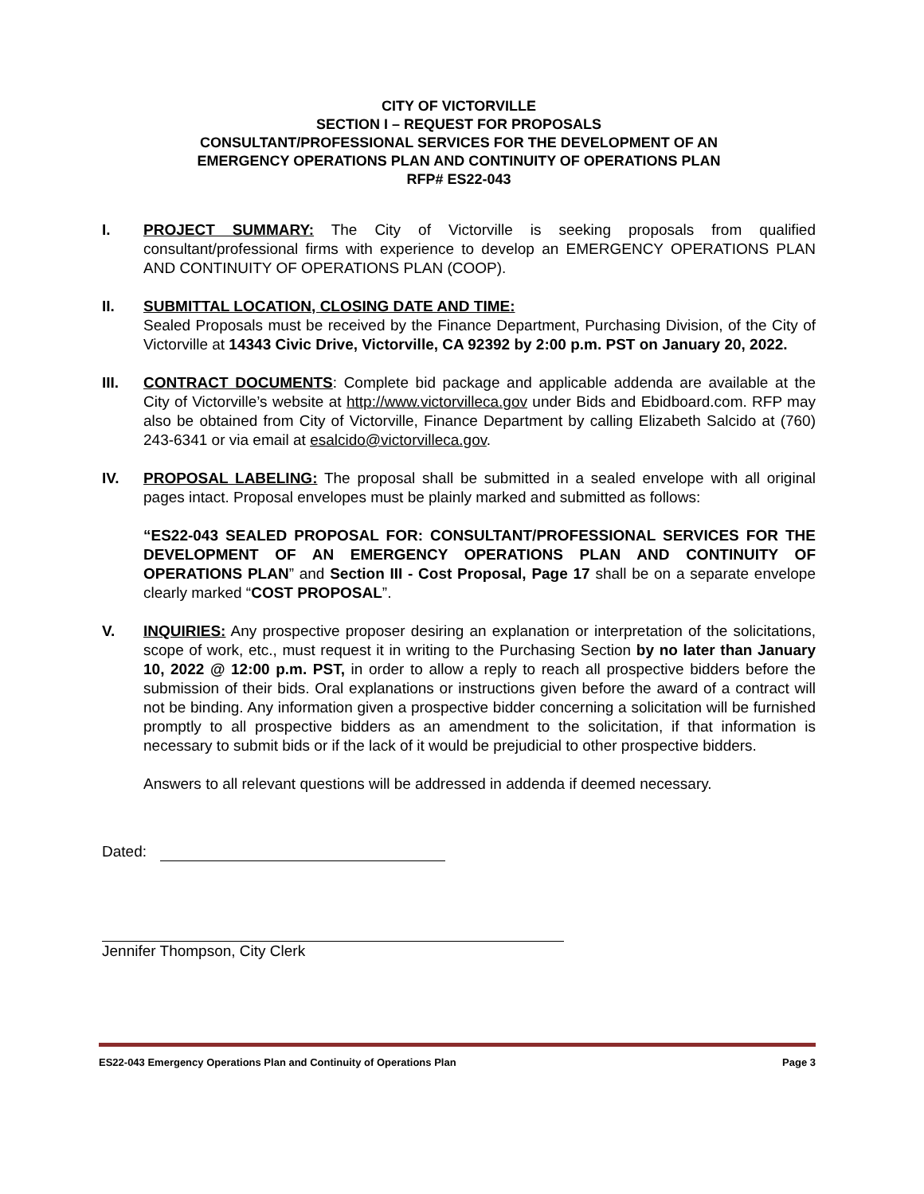CITY OF VICTORVILLE
SECTION I – REQUEST FOR PROPOSALS
CONSULTANT/PROFESSIONAL SERVICES FOR THE DEVELOPMENT OF AN
EMERGENCY OPERATIONS PLAN AND CONTINUITY OF OPERATIONS PLAN
RFP# ES22-043
I. PROJECT SUMMARY: The City of Victorville is seeking proposals from qualified consultant/professional firms with experience to develop an EMERGENCY OPERATIONS PLAN AND CONTINUITY OF OPERATIONS PLAN (COOP).
II. SUBMITTAL LOCATION, CLOSING DATE AND TIME:
Sealed Proposals must be received by the Finance Department, Purchasing Division, of the City of Victorville at 14343 Civic Drive, Victorville, CA 92392 by 2:00 p.m. PST on January 20, 2022.
III. CONTRACT DOCUMENTS: Complete bid package and applicable addenda are available at the City of Victorville’s website at http://www.victorvilleca.gov under Bids and Ebidboard.com. RFP may also be obtained from City of Victorville, Finance Department by calling Elizabeth Salcido at (760) 243-6341 or via email at esalcido@victorvilleca.gov.
IV. PROPOSAL LABELING: The proposal shall be submitted in a sealed envelope with all original pages intact. Proposal envelopes must be plainly marked and submitted as follows:
“ES22-043 SEALED PROPOSAL FOR: CONSULTANT/PROFESSIONAL SERVICES FOR THE DEVELOPMENT OF AN EMERGENCY OPERATIONS PLAN AND CONTINUITY OF OPERATIONS PLAN” and Section III - Cost Proposal, Page 17 shall be on a separate envelope clearly marked “COST PROPOSAL”.
V. INQUIRIES: Any prospective proposer desiring an explanation or interpretation of the solicitations, scope of work, etc., must request it in writing to the Purchasing Section by no later than January 10, 2022 @ 12:00 p.m. PST, in order to allow a reply to reach all prospective bidders before the submission of their bids. Oral explanations or instructions given before the award of a contract will not be binding. Any information given a prospective bidder concerning a solicitation will be furnished promptly to all prospective bidders as an amendment to the solicitation, if that information is necessary to submit bids or if the lack of it would be prejudicial to other prospective bidders.
Answers to all relevant questions will be addressed in addenda if deemed necessary.
Dated:
Jennifer Thompson, City Clerk
ES22-043 Emergency Operations Plan and Continuity of Operations Plan Page 3